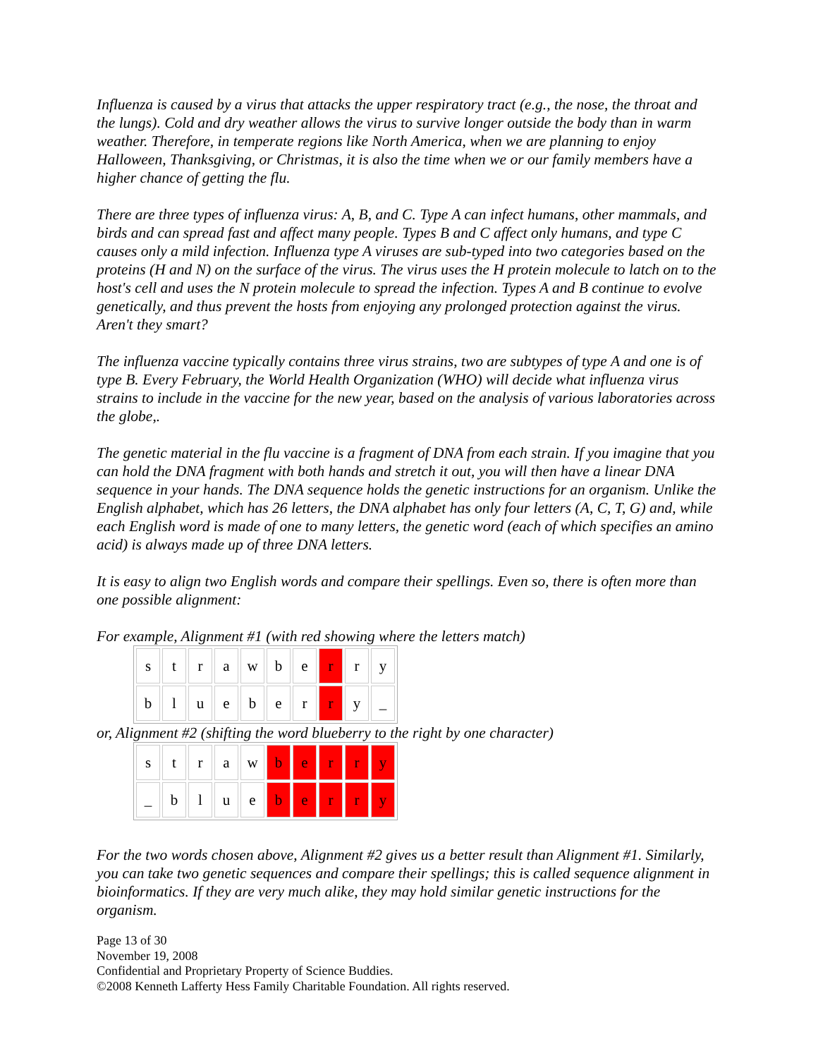Influenza is caused by a virus that attacks the upper respiratory tract (e.g., the nose, the throat and the lungs). Cold and dry weather allows the virus to survive longer outside the body than in warm weather. Therefore, in temperate regions like North America, when we are planning to enjoy Halloween, Thanksgiving, or Christmas, it is also the time when we or our family members have a higher chance of getting the flu.
There are three types of influenza virus: A, B, and C. Type A can infect humans, other mammals, and birds and can spread fast and affect many people. Types B and C affect only humans, and type C causes only a mild infection. Influenza type A viruses are sub-typed into two categories based on the proteins (H and N) on the surface of the virus. The virus uses the H protein molecule to latch on to the host's cell and uses the N protein molecule to spread the infection. Types A and B continue to evolve genetically, and thus prevent the hosts from enjoying any prolonged protection against the virus. Aren't they smart?
The influenza vaccine typically contains three virus strains, two are subtypes of type A and one is of type B. Every February, the World Health Organization (WHO) will decide what influenza virus strains to include in the vaccine for the new year, based on the analysis of various laboratories across the globe,.
The genetic material in the flu vaccine is a fragment of DNA from each strain. If you imagine that you can hold the DNA fragment with both hands and stretch it out, you will then have a linear DNA sequence in your hands. The DNA sequence holds the genetic instructions for an organism. Unlike the English alphabet, which has 26 letters, the DNA alphabet has only four letters (A, C, T, G) and, while each English word is made of one to many letters, the genetic word (each of which specifies an amino acid) is always made up of three DNA letters.
It is easy to align two English words and compare their spellings. Even so, there is often more than one possible alignment:
For example, Alignment #1 (with red showing where the letters match)
| s | t | r | a | w | b | e | r | r | y |
| b | l | u | e | b | e | r | r | y | _ |
or, Alignment #2 (shifting the word blueberry to the right by one character)
| s | t | r | a | w | b | e | r | r | y |
| _ | b | l | u | e | b | e | r | r | y |
For the two words chosen above, Alignment #2 gives us a better result than Alignment #1. Similarly, you can take two genetic sequences and compare their spellings; this is called sequence alignment in bioinformatics. If they are very much alike, they may hold similar genetic instructions for the organism.
Page 13 of 30
November 19, 2008
Confidential and Proprietary Property of Science Buddies.
©2008 Kenneth Lafferty Hess Family Charitable Foundation. All rights reserved.